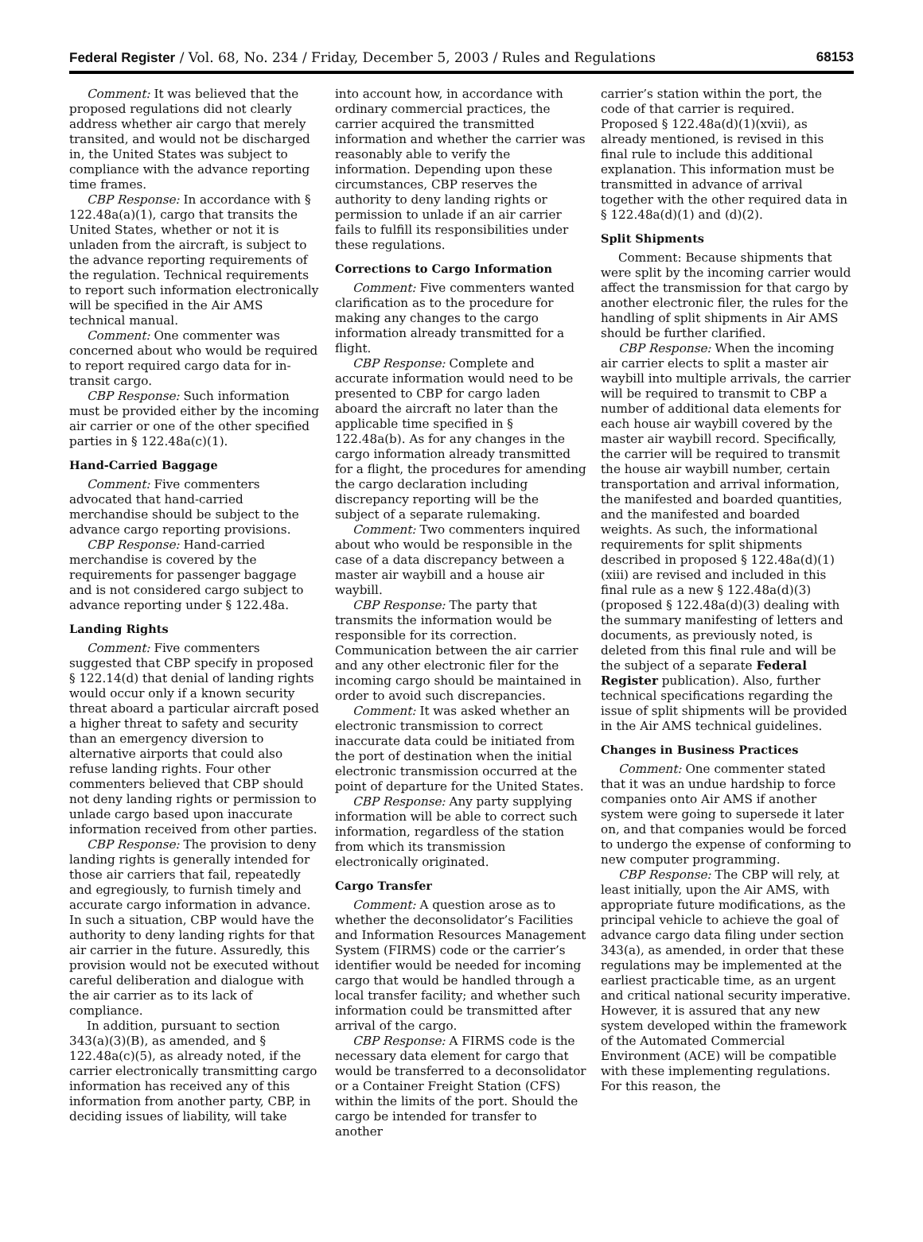Federal Register / Vol. 68, No. 234 / Friday, December 5, 2003 / Rules and Regulations 68153
Comment: It was believed that the proposed regulations did not clearly address whether air cargo that merely transited, and would not be discharged in, the United States was subject to compliance with the advance reporting time frames.
CBP Response: In accordance with § 122.48a(a)(1), cargo that transits the United States, whether or not it is unladen from the aircraft, is subject to the advance reporting requirements of the regulation. Technical requirements to report such information electronically will be specified in the Air AMS technical manual.
Comment: One commenter was concerned about who would be required to report required cargo data for in-transit cargo.
CBP Response: Such information must be provided either by the incoming air carrier or one of the other specified parties in § 122.48a(c)(1).
Hand-Carried Baggage
Comment: Five commenters advocated that hand-carried merchandise should be subject to the advance cargo reporting provisions.
CBP Response: Hand-carried merchandise is covered by the requirements for passenger baggage and is not considered cargo subject to advance reporting under § 122.48a.
Landing Rights
Comment: Five commenters suggested that CBP specify in proposed § 122.14(d) that denial of landing rights would occur only if a known security threat aboard a particular aircraft posed a higher threat to safety and security than an emergency diversion to alternative airports that could also refuse landing rights. Four other commenters believed that CBP should not deny landing rights or permission to unlade cargo based upon inaccurate information received from other parties.
CBP Response: The provision to deny landing rights is generally intended for those air carriers that fail, repeatedly and egregiously, to furnish timely and accurate cargo information in advance. In such a situation, CBP would have the authority to deny landing rights for that air carrier in the future. Assuredly, this provision would not be executed without careful deliberation and dialogue with the air carrier as to its lack of compliance.
In addition, pursuant to section 343(a)(3)(B), as amended, and § 122.48a(c)(5), as already noted, if the carrier electronically transmitting cargo information has received any of this information from another party, CBP, in deciding issues of liability, will take
into account how, in accordance with ordinary commercial practices, the carrier acquired the transmitted information and whether the carrier was reasonably able to verify the information. Depending upon these circumstances, CBP reserves the authority to deny landing rights or permission to unlade if an air carrier fails to fulfill its responsibilities under these regulations.
Corrections to Cargo Information
Comment: Five commenters wanted clarification as to the procedure for making any changes to the cargo information already transmitted for a flight.
CBP Response: Complete and accurate information would need to be presented to CBP for cargo laden aboard the aircraft no later than the applicable time specified in § 122.48a(b). As for any changes in the cargo information already transmitted for a flight, the procedures for amending the cargo declaration including discrepancy reporting will be the subject of a separate rulemaking.
Comment: Two commenters inquired about who would be responsible in the case of a data discrepancy between a master air waybill and a house air waybill.
CBP Response: The party that transmits the information would be responsible for its correction. Communication between the air carrier and any other electronic filer for the incoming cargo should be maintained in order to avoid such discrepancies.
Comment: It was asked whether an electronic transmission to correct inaccurate data could be initiated from the port of destination when the initial electronic transmission occurred at the point of departure for the United States.
CBP Response: Any party supplying information will be able to correct such information, regardless of the station from which its transmission electronically originated.
Cargo Transfer
Comment: A question arose as to whether the deconsolidator’s Facilities and Information Resources Management System (FIRMS) code or the carrier’s identifier would be needed for incoming cargo that would be handled through a local transfer facility; and whether such information could be transmitted after arrival of the cargo.
CBP Response: A FIRMS code is the necessary data element for cargo that would be transferred to a deconsolidator or a Container Freight Station (CFS) within the limits of the port. Should the cargo be intended for transfer to another
carrier’s station within the port, the code of that carrier is required. Proposed § 122.48a(d)(1)(xvii), as already mentioned, is revised in this final rule to include this additional explanation. This information must be transmitted in advance of arrival together with the other required data in § 122.48a(d)(1) and (d)(2).
Split Shipments
Comment: Because shipments that were split by the incoming carrier would affect the transmission for that cargo by another electronic filer, the rules for the handling of split shipments in Air AMS should be further clarified.
CBP Response: When the incoming air carrier elects to split a master air waybill into multiple arrivals, the carrier will be required to transmit to CBP a number of additional data elements for each house air waybill covered by the master air waybill record. Specifically, the carrier will be required to transmit the house air waybill number, certain transportation and arrival information, the manifested and boarded quantities, and the manifested and boarded weights. As such, the informational requirements for split shipments described in proposed § 122.48a(d)(1)(xiii) are revised and included in this final rule as a new § 122.48a(d)(3) (proposed § 122.48a(d)(3) dealing with the summary manifesting of letters and documents, as previously noted, is deleted from this final rule and will be the subject of a separate Federal Register publication). Also, further technical specifications regarding the issue of split shipments will be provided in the Air AMS technical guidelines.
Changes in Business Practices
Comment: One commenter stated that it was an undue hardship to force companies onto Air AMS if another system were going to supersede it later on, and that companies would be forced to undergo the expense of conforming to new computer programming.
CBP Response: The CBP will rely, at least initially, upon the Air AMS, with appropriate future modifications, as the principal vehicle to achieve the goal of advance cargo data filing under section 343(a), as amended, in order that these regulations may be implemented at the earliest practicable time, as an urgent and critical national security imperative. However, it is assured that any new system developed within the framework of the Automated Commercial Environment (ACE) will be compatible with these implementing regulations. For this reason, the